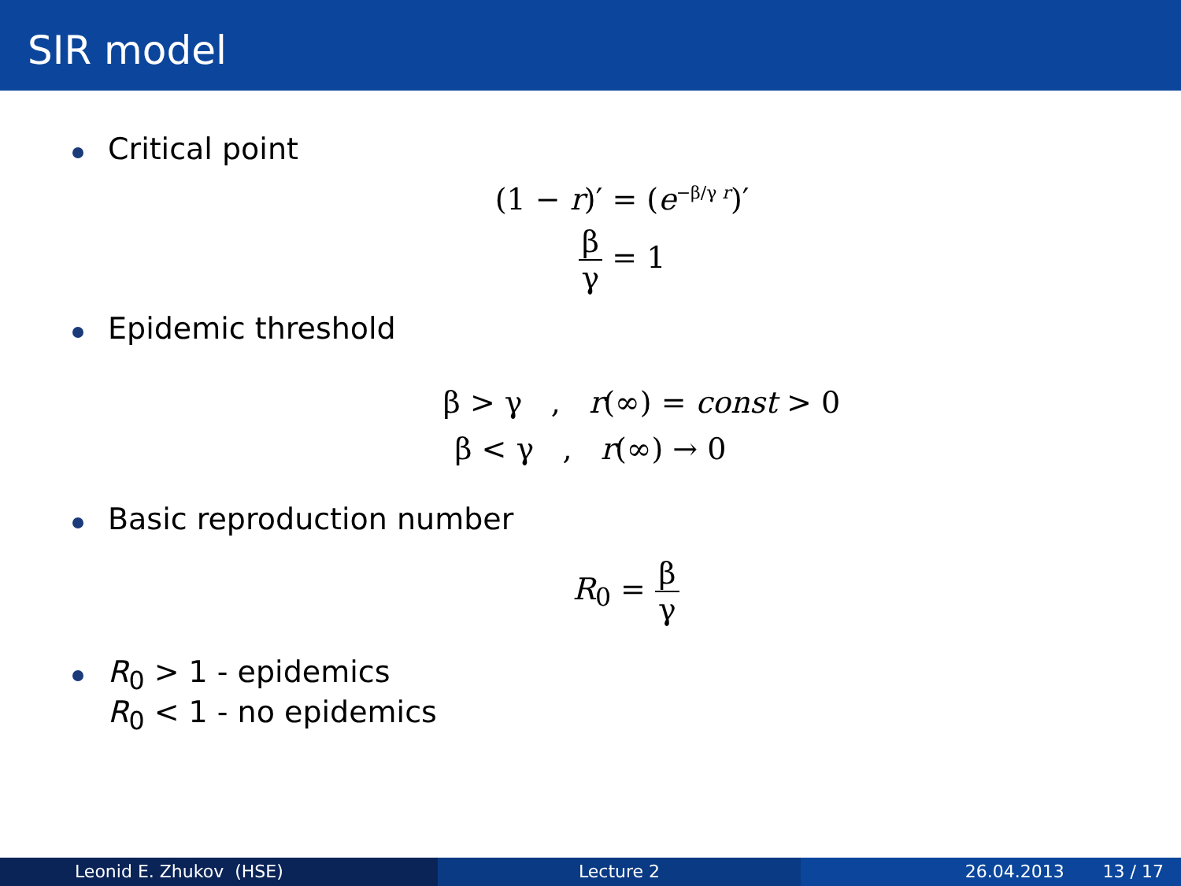SIR model
Critical point
(1 − r)′ = (e<sup>−β/γ r</sup>)′
β γ = 1
Epidemic threshold
β > γ , r(∞) = const > 0
β < γ , r(∞) → 0
Basic reproduction number
R<sub>0</sub> = β γ
R<sub>0</sub> > 1 - epidemics
R<sub>0</sub> < 1 - no epidemics
Leonid E. Zhukov (HSE) Lecture 2 26.04.2013 13 / 17